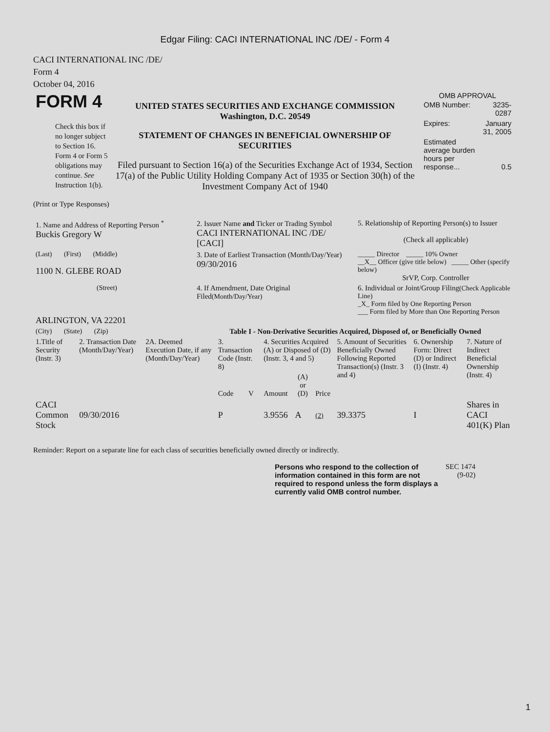Edgar Filing: CACI INTERNATIONAL INC /DE/ - Form 4
CACI INTERNATIONAL INC /DE/
Form 4
October 04, 2016
| FORM 4 Check this box if no longer subject to Section 16. Form 4 or Form 5 obligations may continue. See Instruction 1(b). | UNITED STATES SECURITIES AND EXCHANGE COMMISSION Washington, D.C. 20549 STATEMENT OF CHANGES IN BENEFICIAL OWNERSHIP OF SECURITIES Filed pursuant to Section 16(a) of the Securities Exchange Act of 1934, Section 17(a) of the Public Utility Holding Company Act of 1935 or Section 30(h) of the Investment Company Act of 1940 | OMB APPROVAL / OMB Number: / 3235-0287 / / Expires: / January 31, 2005 / / Estimated average burden hours per response... / 0.5 / |
(Print or Type Responses)
| 1. Name and Address of Reporting Person <sup>*</sup> Buckis Gregory W | 2. Issuer Name and Ticker or Trading Symbol CACI INTERNATIONAL INC /DE/ [CACI] | 5. Relationship of Reporting Person(s) to Issuer (Check all applicable) |
| (Last) (First) (Middle) 1100 N. GLEBE ROAD | 3. Date of Earliest Transaction (Month/Day/Year) 09/30/2016 | _____ Director _____ 10% Owner __X__ Officer (give title below) _____ Other (specify below) SrVP, Corp. Controller |
| (Street) ARLINGTON, VA 22201 | 4. If Amendment, Date Original Filed (Month/Day/Year) | 6. Individual or Joint/Group Filing (Check Applicable Line) _X_ Form filed by One Reporting Person ___ Form filed by More than One Reporting Person |
| (City) (State) (Zip) | Table I - Non-Derivative Securities Acquired, Disposed of, or Beneficially Owned | |
| 1.Title of Security (Instr. 3) | 2. Transaction Date (Month/Day/Year) | 2A. Deemed Execution Date, if any (Month/Day/Year) | 3. Transaction Code (Instr. 8) | | 4. Securities Acquired (A) or Disposed of (D) (Instr. 3, 4 and 5) | | | 5. Amount of Securities Beneficially Owned Following Reported Transaction(s) (Instr. 3 and 4) | 6. Ownership Form: Direct (D) or Indirect (I) (Instr. 4) | 7. Nature of Indirect Beneficial Ownership (Instr. 4) |
| --- | --- | --- | --- | --- | --- | --- | --- | --- | --- | --- |
| | | | Code | V | Amount | (A) or (D) | Price | | | |
| CACI Common Stock | 09/30/2016 | | P | | 3.9556 | A | (2) | 39.3375 | I | Shares in CACI 401(K) Plan |
Reminder: Report on a separate line for each class of securities beneficially owned directly or indirectly.
| Persons who respond to the collection of information contained in this form are not required to respond unless the form displays a currently valid OMB control number. | SEC 1474 (9-02) |
1